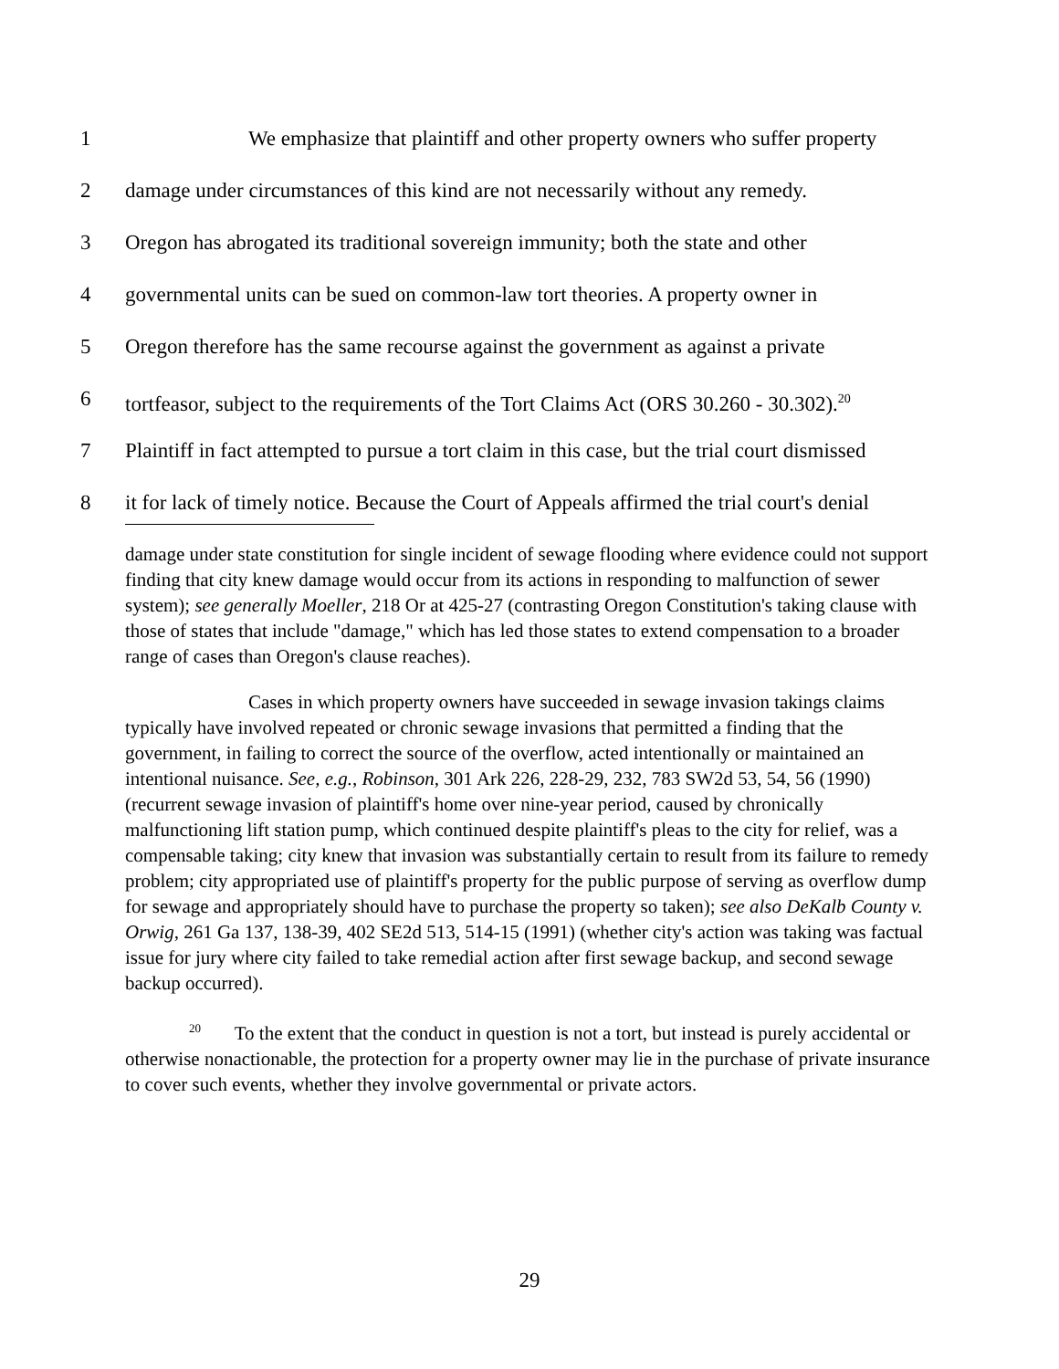1 We emphasize that plaintiff and other property owners who suffer property
2 damage under circumstances of this kind are not necessarily without any remedy.
3 Oregon has abrogated its traditional sovereign immunity; both the state and other
4 governmental units can be sued on common-law tort theories. A property owner in
5 Oregon therefore has the same recourse against the government as against a private
6 tortfeasor, subject to the requirements of the Tort Claims Act (ORS 30.260 - 30.302).<sup>20</sup>
7 Plaintiff in fact attempted to pursue a tort claim in this case, but the trial court dismissed
8 it for lack of timely notice. Because the Court of Appeals affirmed the trial court's denial
damage under state constitution for single incident of sewage flooding where evidence could not support finding that city knew damage would occur from its actions in responding to malfunction of sewer system); see generally Moeller, 218 Or at 425-27 (contrasting Oregon Constitution's taking clause with those of states that include "damage," which has led those states to extend compensation to a broader range of cases than Oregon's clause reaches).
Cases in which property owners have succeeded in sewage invasion takings claims typically have involved repeated or chronic sewage invasions that permitted a finding that the government, in failing to correct the source of the overflow, acted intentionally or maintained an intentional nuisance. See, e.g., Robinson, 301 Ark 226, 228-29, 232, 783 SW2d 53, 54, 56 (1990) (recurrent sewage invasion of plaintiff's home over nine-year period, caused by chronically malfunctioning lift station pump, which continued despite plaintiff's pleas to the city for relief, was a compensable taking; city knew that invasion was substantially certain to result from its failure to remedy problem; city appropriated use of plaintiff's property for the public purpose of serving as overflow dump for sewage and appropriately should have to purchase the property so taken); see also DeKalb County v. Orwig, 261 Ga 137, 138-39, 402 SE2d 513, 514-15 (1991) (whether city's action was taking was factual issue for jury where city failed to take remedial action after first sewage backup, and second sewage backup occurred).
<sup>20</sup> To the extent that the conduct in question is not a tort, but instead is purely accidental or otherwise nonactionable, the protection for a property owner may lie in the purchase of private insurance to cover such events, whether they involve governmental or private actors.
29